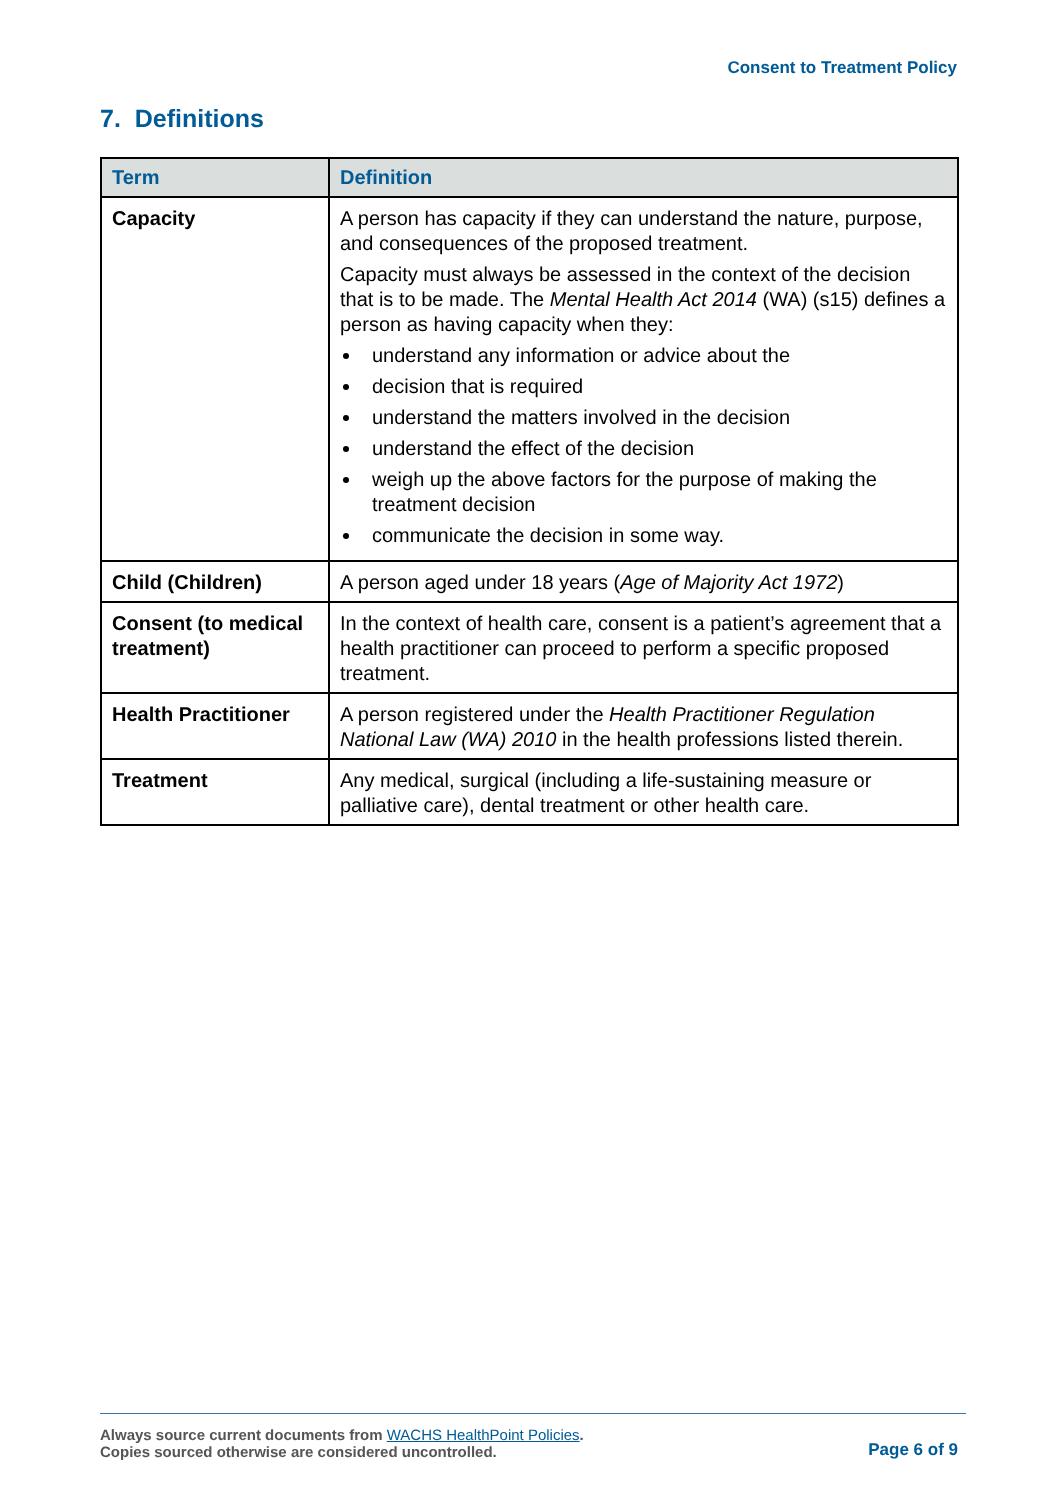Consent to Treatment Policy
7. Definitions
| Term | Definition |
| --- | --- |
| Capacity | A person has capacity if they can understand the nature, purpose, and consequences of the proposed treatment. Capacity must always be assessed in the context of the decision that is to be made. The Mental Health Act 2014 (WA) (s15) defines a person as having capacity when they: understand any information or advice about the decision that is required understand the matters involved in the decision understand the effect of the decision weigh up the above factors for the purpose of making the treatment decision communicate the decision in some way. |
| Child (Children) | A person aged under 18 years ( Age of Majority Act 1972 ) |
| Consent (to medical treatment) | In the context of health care, consent is a patient’s agreement that a health practitioner can proceed to perform a specific proposed treatment. |
| Health Practitioner | A person registered under the Health Practitioner Regulation National Law (WA) 2010 in the health professions listed therein. |
| Treatment | Any medical, surgical (including a life-sustaining measure or palliative care), dental treatment or other health care. |
Always source current documents from WACHS HealthPoint Policies.
Copies sourced otherwise are considered uncontrolled.
Page 6 of 9